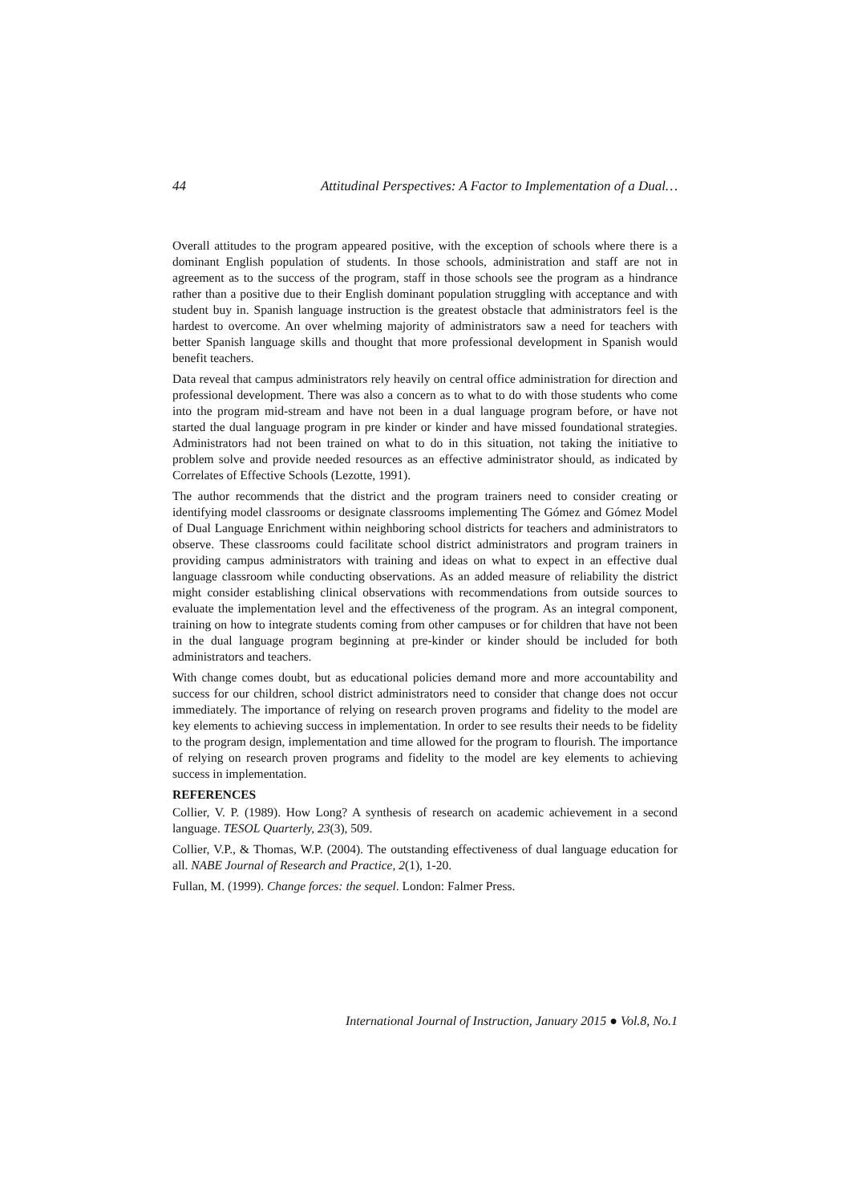44 Attitudinal Perspectives: A Factor to Implementation of a Dual…
Overall attitudes to the program appeared positive, with the exception of schools where there is a dominant English population of students. In those schools, administration and staff are not in agreement as to the success of the program, staff in those schools see the program as a hindrance rather than a positive due to their English dominant population struggling with acceptance and with student buy in. Spanish language instruction is the greatest obstacle that administrators feel is the hardest to overcome. An over whelming majority of administrators saw a need for teachers with better Spanish language skills and thought that more professional development in Spanish would benefit teachers.
Data reveal that campus administrators rely heavily on central office administration for direction and professional development. There was also a concern as to what to do with those students who come into the program mid-stream and have not been in a dual language program before, or have not started the dual language program in pre kinder or kinder and have missed foundational strategies. Administrators had not been trained on what to do in this situation, not taking the initiative to problem solve and provide needed resources as an effective administrator should, as indicated by Correlates of Effective Schools (Lezotte, 1991).
The author recommends that the district and the program trainers need to consider creating or identifying model classrooms or designate classrooms implementing The Gómez and Gómez Model of Dual Language Enrichment within neighboring school districts for teachers and administrators to observe. These classrooms could facilitate school district administrators and program trainers in providing campus administrators with training and ideas on what to expect in an effective dual language classroom while conducting observations. As an added measure of reliability the district might consider establishing clinical observations with recommendations from outside sources to evaluate the implementation level and the effectiveness of the program. As an integral component, training on how to integrate students coming from other campuses or for children that have not been in the dual language program beginning at pre-kinder or kinder should be included for both administrators and teachers.
With change comes doubt, but as educational policies demand more and more accountability and success for our children, school district administrators need to consider that change does not occur immediately. The importance of relying on research proven programs and fidelity to the model are key elements to achieving success in implementation. In order to see results their needs to be fidelity to the program design, implementation and time allowed for the program to flourish. The importance of relying on research proven programs and fidelity to the model are key elements to achieving success in implementation.
REFERENCES
Collier, V. P. (1989). How Long? A synthesis of research on academic achievement in a second language. TESOL Quarterly, 23(3), 509.
Collier, V.P., & Thomas, W.P. (2004). The outstanding effectiveness of dual language education for all. NABE Journal of Research and Practice, 2(1), 1-20.
Fullan, M. (1999). Change forces: the sequel. London: Falmer Press.
International Journal of Instruction, January 2015 ● Vol.8, No.1